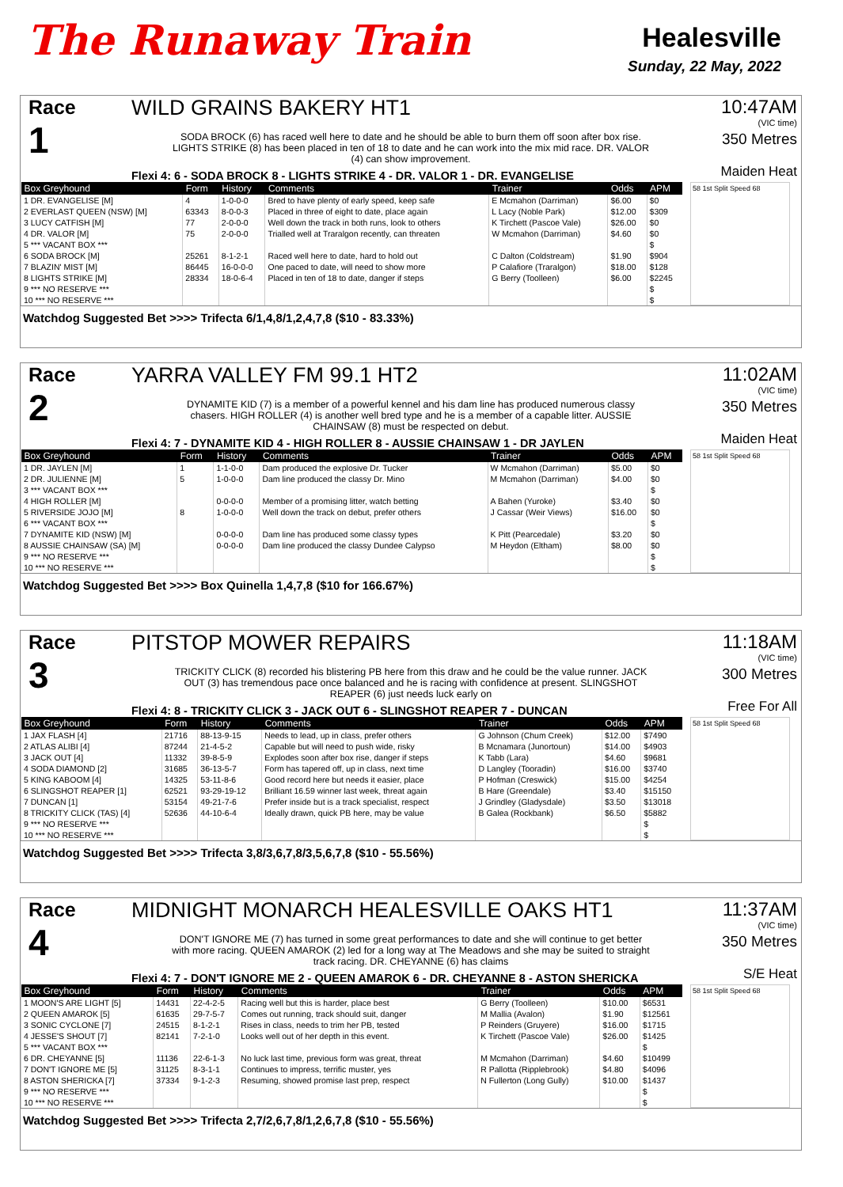The Runaway Train
Healesville
Sunday, 22 May, 2022
Race
1
WILD GRAINS BAKERY HT1
SODA BROCK (6) has raced well here to date and he should be able to burn them off soon after box rise. LIGHTS STRIKE (8) has been placed in ten of 18 to date and he can work into the mix mid race. DR. VALOR (4) can show improvement.
Flexi 4: 6 - SODA BROCK 8 - LIGHTS STRIKE 4 - DR. VALOR 1 - DR. EVANGELISE
10:47AM
(VIC time)
350 Metres
Maiden Heat
| Box Greyhound | Form | History | Comments | Trainer | Odds | APM |
| --- | --- | --- | --- | --- | --- | --- |
| 1 DR. EVANGELISE [M] | 4 | 1-0-0-0 | Bred to have plenty of early speed, keep safe | E Mcmahon (Darriman) | $6.00 | $0 |
| 2 EVERLAST QUEEN (NSW) [M] | 63343 | 8-0-0-3 | Placed in three of eight to date, place again | L Lacy (Noble Park) | $12.00 | $309 |
| 3 LUCY CATFISH [M] | 77 | 2-0-0-0 | Well down the track in both runs, look to others | K Tirchett (Pascoe Vale) | $26.00 | $0 |
| 4 DR. VALOR [M] | 75 | 2-0-0-0 | Trialled well at Traralgon recently, can threaten | W Mcmahon (Darriman) | $4.60 | $0 |
| 5 *** VACANT BOX *** | | | | | | $ |
| 6 SODA BROCK [M] | 25261 | 8-1-2-1 | Raced well here to date, hard to hold out | C Dalton (Coldstream) | $1.90 | $904 |
| 7 BLAZIN' MIST [M] | 86445 | 16-0-0-0 | One paced to date, will need to show more | P Calafiore (Traralgon) | $18.00 | $128 |
| 8 LIGHTS STRIKE [M] | 28334 | 18-0-6-4 | Placed in ten of 18 to date, danger if steps | G Berry (Toolleen) | $6.00 | $2245 |
| 9 *** NO RESERVE *** | | | | | | $ |
| 10 *** NO RESERVE *** | | | | | | $ |
58 1st Split Speed 68
Watchdog Suggested Bet >>>> Trifecta 6/1,4,8/1,2,4,7,8 ($10 - 83.33%)
Race
2
YARRA VALLEY FM 99.1 HT2
DYNAMITE KID (7) is a member of a powerful kennel and his dam line has produced numerous classy chasers. HIGH ROLLER (4) is another well bred type and he is a member of a capable litter. AUSSIE CHAINSAW (8) must be respected on debut.
Flexi 4: 7 - DYNAMITE KID 4 - HIGH ROLLER 8 - AUSSIE CHAINSAW 1 - DR JAYLEN
11:02AM
(VIC time)
350 Metres
Maiden Heat
| Box Greyhound | Form | History | Comments | Trainer | Odds | APM |
| --- | --- | --- | --- | --- | --- | --- |
| 1 DR. JAYLEN [M] | 1 | 1-1-0-0 | Dam produced the explosive Dr. Tucker | W Mcmahon (Darriman) | $5.00 | $0 |
| 2 DR. JULIENNE [M] | 5 | 1-0-0-0 | Dam line produced the classy Dr. Mino | M Mcmahon (Darriman) | $4.00 | $0 |
| 3 *** VACANT BOX *** | | | | | | $ |
| 4 HIGH ROLLER [M] | | 0-0-0-0 | Member of a promising litter, watch betting | A Bahen (Yuroke) | $3.40 | $0 |
| 5 RIVERSIDE JOJO [M] | 8 | 1-0-0-0 | Well down the track on debut, prefer others | J Cassar (Weir Views) | $16.00 | $0 |
| 6 *** VACANT BOX *** | | | | | | $ |
| 7 DYNAMITE KID (NSW) [M] | | 0-0-0-0 | Dam line has produced some classy types | K Pitt (Pearcedale) | $3.20 | $0 |
| 8 AUSSIE CHAINSAW (SA) [M] | | 0-0-0-0 | Dam line produced the classy Dundee Calypso | M Heydon (Eltham) | $8.00 | $0 |
| 9 *** NO RESERVE *** | | | | | | $ |
| 10 *** NO RESERVE *** | | | | | | $ |
58 1st Split Speed 68
Watchdog Suggested Bet >>>> Box Quinella 1,4,7,8 ($10 for 166.67%)
Race
3
PITSTOP MOWER REPAIRS
TRICKITY CLICK (8) recorded his blistering PB here from this draw and he could be the value runner. JACK OUT (3) has tremendous pace once balanced and he is racing with confidence at present. SLINGSHOT REAPER (6) just needs luck early on
Flexi 4: 8 - TRICKITY CLICK 3 - JACK OUT 6 - SLINGSHOT REAPER 7 - DUNCAN
11:18AM
(VIC time)
300 Metres
Free For All
| Box Greyhound | Form | History | Comments | Trainer | Odds | APM |
| --- | --- | --- | --- | --- | --- | --- |
| 1 JAX FLASH [4] | 21716 | 88-13-9-15 | Needs to lead, up in class, prefer others | G Johnson (Chum Creek) | $12.00 | $7490 |
| 2 ATLAS ALIBI [4] | 87244 | 21-4-5-2 | Capable but will need to push wide, risky | B Mcnamara (Junortoun) | $14.00 | $4903 |
| 3 JACK OUT [4] | 11332 | 39-8-5-9 | Explodes soon after box rise, danger if steps | K Tabb (Lara) | $4.60 | $9681 |
| 4 SODA DIAMOND [2] | 31685 | 36-13-5-7 | Form has tapered off, up in class, next time | D Langley (Tooradin) | $16.00 | $3740 |
| 5 KING KABOOM [4] | 14325 | 53-11-8-6 | Good record here but needs it easier, place | P Hofman (Creswick) | $15.00 | $4254 |
| 6 SLINGSHOT REAPER [1] | 62521 | 93-29-19-12 | Brilliant 16.59 winner last week, threat again | B Hare (Greendale) | $3.40 | $15150 |
| 7 DUNCAN [1] | 53154 | 49-21-7-6 | Prefer inside but is a track specialist, respect | J Grindley (Gladysdale) | $3.50 | $13018 |
| 8 TRICKITY CLICK (TAS) [4] | 52636 | 44-10-6-4 | Ideally drawn, quick PB here, may be value | B Galea (Rockbank) | $6.50 | $5882 |
| 9 *** NO RESERVE *** | | | | | | $ |
| 10 *** NO RESERVE *** | | | | | | $ |
58 1st Split Speed 68
Watchdog Suggested Bet >>>> Trifecta 3,8/3,6,7,8/3,5,6,7,8 ($10 - 55.56%)
Race
4
MIDNIGHT MONARCH HEALESVILLE OAKS HT1
DON'T IGNORE ME (7) has turned in some great performances to date and she will continue to get better with more racing. QUEEN AMAROK (2) led for a long way at The Meadows and she may be suited to straight track racing. DR. CHEYANNE (6) has claims
Flexi 4: 7 - DON'T IGNORE ME 2 - QUEEN AMAROK 6 - DR. CHEYANNE 8 - ASTON SHERICKA
11:37AM
(VIC time)
350 Metres
S/E Heat
| Box Greyhound | Form | History | Comments | Trainer | Odds | APM |
| --- | --- | --- | --- | --- | --- | --- |
| 1 MOON'S ARE LIGHT [5] | 14431 | 22-4-2-5 | Racing well but this is harder, place best | G Berry (Toolleen) | $10.00 | $6531 |
| 2 QUEEN AMAROK [5] | 61635 | 29-7-5-7 | Comes out running, track should suit, danger | M Mallia (Avalon) | $1.90 | $12561 |
| 3 SONIC CYCLONE [7] | 24515 | 8-1-2-1 | Rises in class, needs to trim her PB, tested | P Reinders (Gruyere) | $16.00 | $1715 |
| 4 JESSE'S SHOUT [7] | 82141 | 7-2-1-0 | Looks well out of her depth in this event. | K Tirchett (Pascoe Vale) | $26.00 | $1425 |
| 5 *** VACANT BOX *** | | | | | | $ |
| 6 DR. CHEYANNE [5] | 11136 | 22-6-1-3 | No luck last time, previous form was great, threat | M Mcmahon (Darriman) | $4.60 | $10499 |
| 7 DON'T IGNORE ME [5] | 31125 | 8-3-1-1 | Continues to impress, terrific muster, yes | R Pallotta (Ripplebrook) | $4.80 | $4096 |
| 8 ASTON SHERICKA [7] | 37334 | 9-1-2-3 | Resuming, showed promise last prep, respect | N Fullerton (Long Gully) | $10.00 | $1437 |
| 9 *** NO RESERVE *** | | | | | | $ |
| 10 *** NO RESERVE *** | | | | | | $ |
58 1st Split Speed 68
Watchdog Suggested Bet >>>> Trifecta 2,7/2,6,7,8/1,2,6,7,8 ($10 - 55.56%)